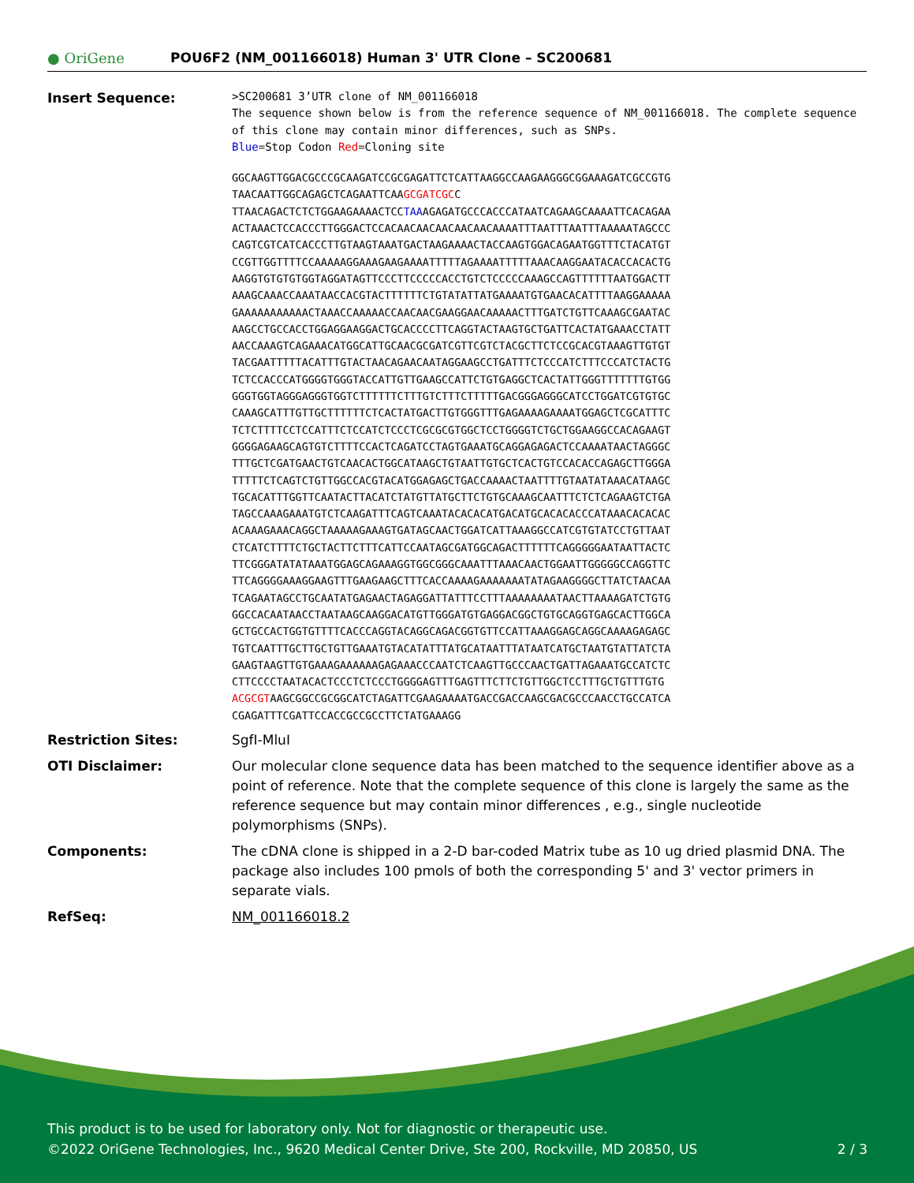● OriGene
POU6F2 (NM_001166018) Human 3' UTR Clone – SC200681
| Insert Sequence: | >SC200681 3’UTR clone of NM_001166018 The sequence shown below is from the reference sequence of NM_001166018. The complete sequence of this clone may contain minor differences, such as SNPs. Blue =Stop Codon Red =Cloning site GGCAAGTTGGACGCCCGCAAGATCCGCGAGATTCTCATTAAGGCCAAGAAGGGCGGAAAGATCGCCGTG TAACAATTGGCAGAGCTCAGAATTCAA GCGATCGC C TTAACAGACTCTCTGGAAGAAAACTCC TAA AGAGATGCCCACCCATAATCAGAAGCAAAATTCACAGAA ACTAAACTCCACCCTTGGGACTCCACAACAACAACAACAACAAAATTTAATTTAATTTAAAAATAGCCC CAGTCGTCATCACCCTTGTAAGTAAATGACTAAGAAAACTACCAAGTGGACAGAATGGTTTCTACATGT CCGTTGGTTTTCCAAAAAGGAAAGAAGAAAATTTTTAGAAAATTTTTAAACAAGGAATACACCACACTG AAGGTGTGTGTGGTAGGATAGTTCCCTTCCCCCACCTGTCTCCCCCAAAGCCAGTTTTTTAATGGACTT AAAGCAAACCAAATAACCACGTACTTTTTTCTGTATATTATGAAAATGTGAACACATTTTAAGGAAAAA GAAAAAAAAAAACTAAACCAAAAACCAACAACGAAGGAACAAAAACTTTGATCTGTTCAAAGCGAATAC AAGCCTGCCACCTGGAGGAAGGACTGCACCCCTTCAGGTACTAAGTGCTGATTCACTATGAAACCTATT AACCAAAGTCAGAAACATGGCATTGCAACGCGATCGTTCGTCTACGCTTCTCCGCACGTAAAGTTGTGT TACGAATTTTTACATTTGTACTAACAGAACAATAGGAAGCCTGATTTCTCCCATCTTTCCCATCTACTG TCTCCACCCATGGGGTGGGTACCATTGTTGAAGCCATTCTGTGAGGCTCACTATTGGGTTTTTTTGTGG GGGTGGTAGGGAGGGTGGTCTTTTTTCTTTGTCTTTCTTTTTGACGGGAGGGCATCCTGGATCGTGTGC CAAAGCATTTGTTGCTTTTTTCTCACTATGACTTGTGGGTTTGAGAAAAGAAAATGGAGCTCGCATTTC TCTCTTTTCCTCCATTTCTCCATCTCCCTCGCGCGTGGCTCCTGGGGTCTGCTGGAAGGCCACAGAAGT GGGGAGAAGCAGTGTCTTTTCCACTCAGATCCTAGTGAAATGCAGGAGAGACTCCAAAATAACTAGGGC TTTGCTCGATGAACTGTCAACACTGGCATAAGCTGTAATTGTGCTCACTGTCCACACCAGAGCTTGGGA TTTTTCTCAGTCTGTTGGCCACGTACATGGAGAGCTGACCAAAACTAATTTTGTAATATAAACATAAGC TGCACATTTGGTTCAATACTTACATCTATGTTATGCTTCTGTGCAAAGCAATTTCTCTCAGAAGTCTGA TAGCCAAAGAAATGTCTCAAGATTTCAGTCAAATACACACATGACATGCACACACCCATAAACACACAC ACAAAGAAACAGGCTAAAAAGAAAGTGATAGCAACTGGATCATTAAAGGCCATCGTGTATCCTGTTAAT CTCATCTTTTCTGCTACTTCTTTCATTCCAATAGCGATGGCAGACTTTTTTCAGGGGGAATAATTACTC TTCGGGATATATAAATGGAGCAGAAAGGTGGCGGGCAAATTTAAACAACTGGAATTGGGGGCCAGGTTC TTCAGGGGAAAGGAAGTTTGAAGAAGCTTTCACCAAAAGAAAAAAATATAGAAGGGGCTTATCTAACAA TCAGAATAGCCTGCAATATGAGAACTAGAGGATTATTTCCTTTAAAAAAAATAACTTAAAAGATCTGTG GGCCACAATAACCTAATAAGCAAGGACATGTTGGGATGTGAGGACGGCTGTGCAGGTGAGCACTTGGCA GCTGCCACTGGTGTTTTCACCCAGGTACAGGCAGACGGTGTTCCATTAAAGGAGCAGGCAAAAGAGAGC TGTCAATTTGCTTGCTGTTGAAATGTACATATTTATGCATAATTTATAATCATGCTAATGTATTATCTA GAAGTAAGTTGTGAAAGAAAAAAGAGAAACCCAATCTCAAGTTGCCCAACTGATTAGAAATGCCATCTC CTTCCCCTAATACACTCCCTCTCCCTGGGGAGTTTGAGTTTCTTCTGTTGGCTCCTTTGCTGTTTGTG ACGCGT AAGCGGCCGCGGCATCTAGATTCGAAGAAAATGACCGACCAAGCGACGCCCAACCTGCCATCA CGAGATTTCGATTCCACCGCCGCCTTCTATGAAAGG |
| Restriction Sites: | SgfI-MluI |
| OTI Disclaimer: | Our molecular clone sequence data has been matched to the sequence identifier above as a point of reference. Note that the complete sequence of this clone is largely the same as the reference sequence but may contain minor differences , e.g., single nucleotide polymorphisms (SNPs). |
| Components: | The cDNA clone is shipped in a 2-D bar-coded Matrix tube as 10 ug dried plasmid DNA. The package also includes 100 pmols of both the corresponding 5' and 3' vector primers in separate vials. |
| RefSeq: | NM_001166018.2 |
This product is to be used for laboratory only. Not for diagnostic or therapeutic use.
©2022 OriGene Technologies, Inc., 9620 Medical Center Drive, Ste 200, Rockville, MD 20850, US 2 / 3